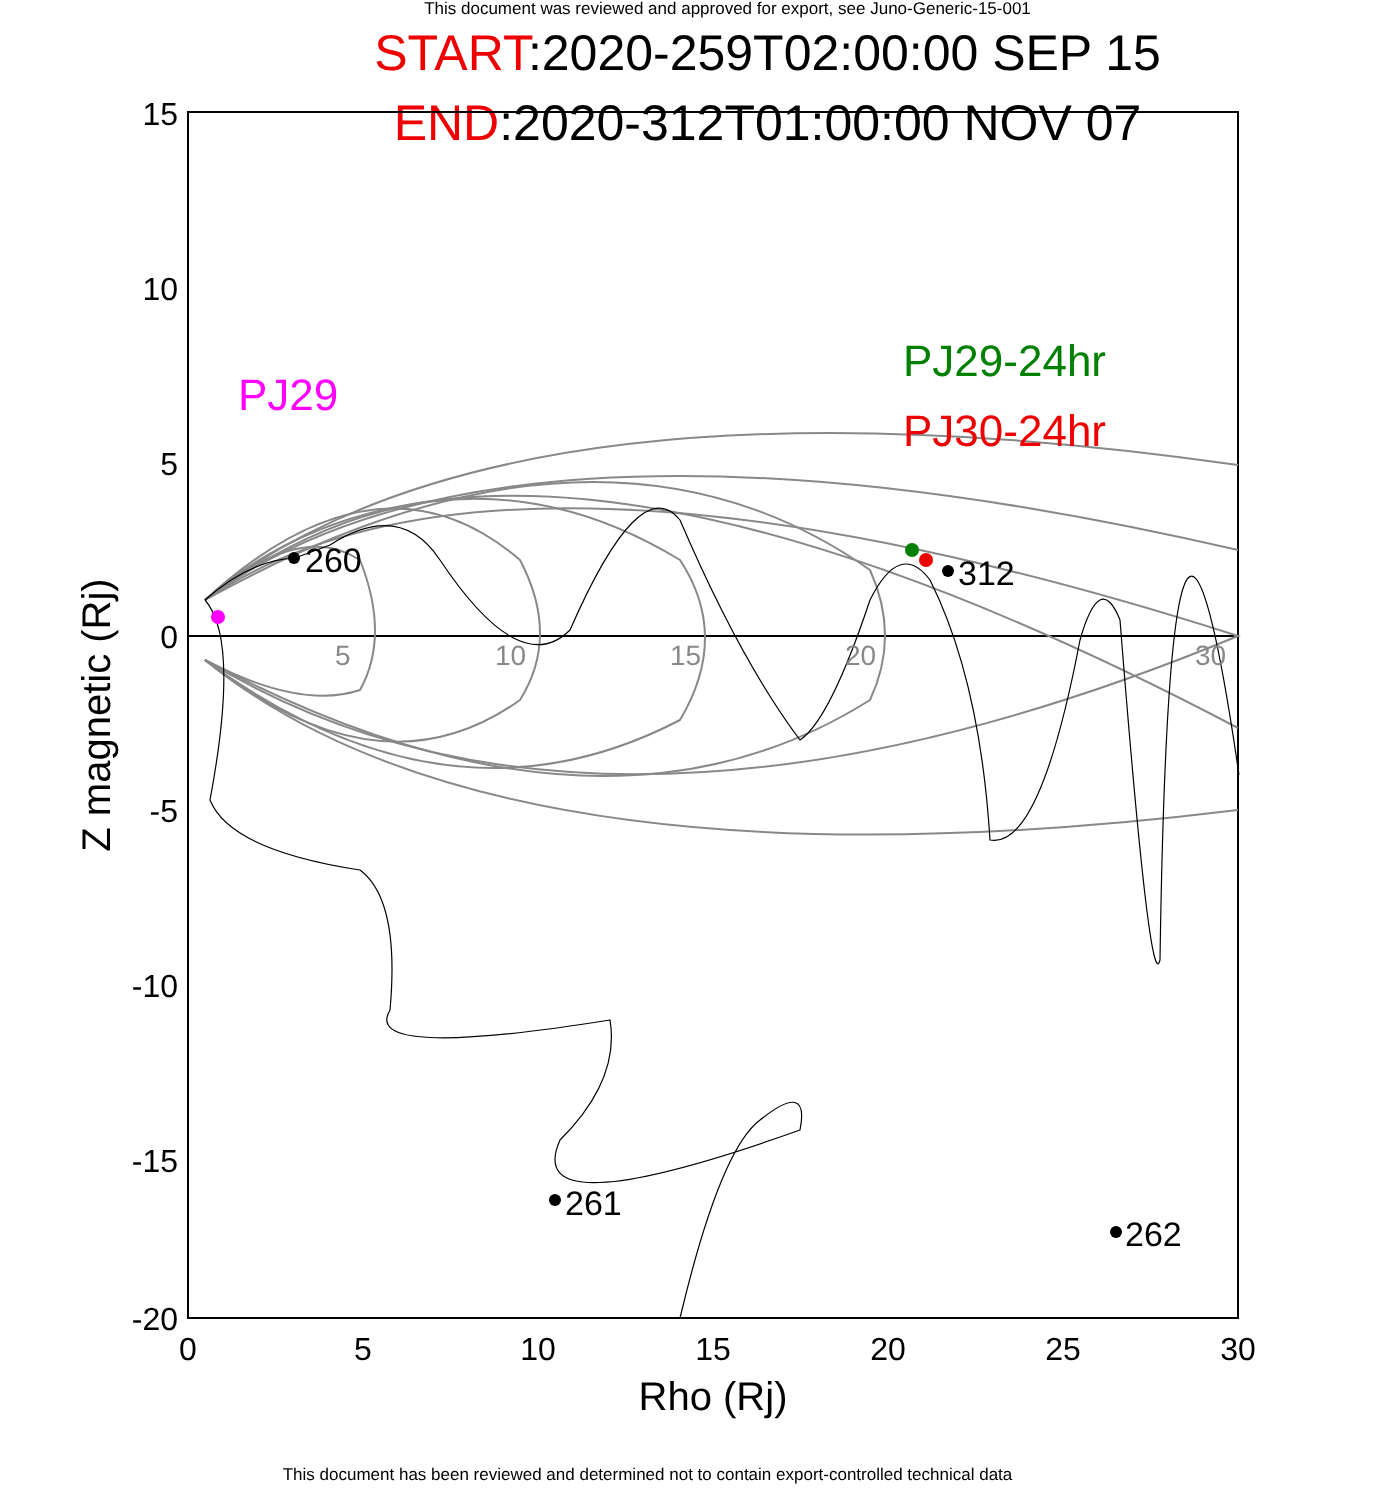This document was reviewed and approved for export, see Juno-Generic-15-001
START:2020-259T02:00:00 SEP 15
END:2020-312T01:00:00 NOV 07
260
261
312
262
PJ29
PJ29-24hr
PJ30-24hr
5
10
15
20
30
15
10
5
0
-5
-10
-15
-20
0
5
10
15
20
25
30
Rho (Rj)
Z magnetic (Rj)
This document has been reviewed and determined not to contain export-controlled technical data